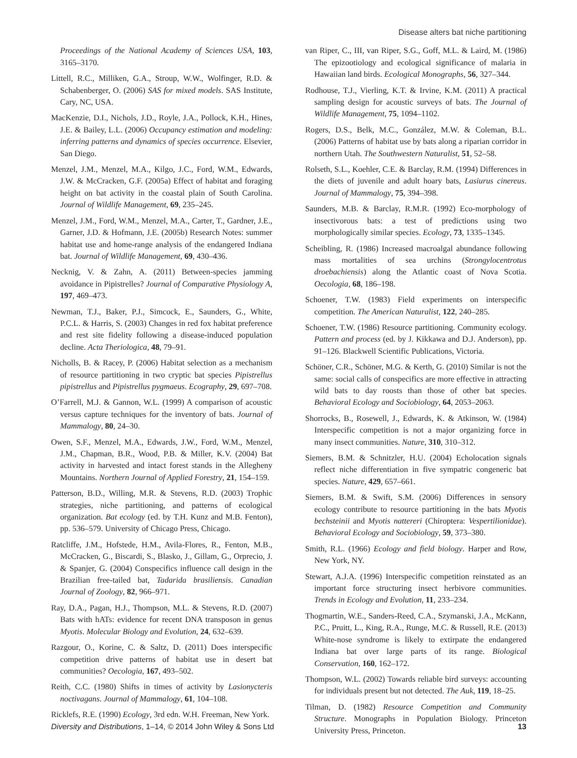Disease alters bat niche partitioning
Proceedings of the National Academy of Sciences USA, 103, 3165–3170.
Littell, R.C., Milliken, G.A., Stroup, W.W., Wolfinger, R.D. & Schabenberger, O. (2006) SAS for mixed models. SAS Institute, Cary, NC, USA.
MacKenzie, D.I., Nichols, J.D., Royle, J.A., Pollock, K.H., Hines, J.E. & Bailey, L.L. (2006) Occupancy estimation and modeling: inferring patterns and dynamics of species occurrence. Elsevier, San Diego.
Menzel, J.M., Menzel, M.A., Kilgo, J.C., Ford, W.M., Edwards, J.W. & McCracken, G.F. (2005a) Effect of habitat and foraging height on bat activity in the coastal plain of South Carolina. Journal of Wildlife Management, 69, 235–245.
Menzel, J.M., Ford, W.M., Menzel, M.A., Carter, T., Gardner, J.E., Garner, J.D. & Hofmann, J.E. (2005b) Research Notes: summer habitat use and home-range analysis of the endangered Indiana bat. Journal of Wildlife Management, 69, 430–436.
Necknig, V. & Zahn, A. (2011) Between-species jamming avoidance in Pipistrelles? Journal of Comparative Physiology A, 197, 469–473.
Newman, T.J., Baker, P.J., Simcock, E., Saunders, G., White, P.C.L. & Harris, S. (2003) Changes in red fox habitat preference and rest site fidelity following a disease-induced population decline. Acta Theriologica, 48, 79–91.
Nicholls, B. & Racey, P. (2006) Habitat selection as a mechanism of resource partitioning in two cryptic bat species Pipistrellus pipistrellus and Pipistrellus pygmaeus. Ecography, 29, 697–708.
O’Farrell, M.J. & Gannon, W.L. (1999) A comparison of acoustic versus capture techniques for the inventory of bats. Journal of Mammalogy, 80, 24–30.
Owen, S.F., Menzel, M.A., Edwards, J.W., Ford, W.M., Menzel, J.M., Chapman, B.R., Wood, P.B. & Miller, K.V. (2004) Bat activity in harvested and intact forest stands in the Allegheny Mountains. Northern Journal of Applied Forestry, 21, 154–159.
Patterson, B.D., Willing, M.R. & Stevens, R.D. (2003) Trophic strategies, niche partitioning, and patterns of ecological organization. Bat ecology (ed. by T.H. Kunz and M.B. Fenton), pp. 536–579. University of Chicago Press, Chicago.
Ratcliffe, J.M., Hofstede, H.M., Avila-Flores, R., Fenton, M.B., McCracken, G., Biscardi, S., Blasko, J., Gillam, G., Orprecio, J. & Spanjer, G. (2004) Conspecifics influence call design in the Brazilian free-tailed bat, Tadarida brasiliensis. Canadian Journal of Zoology, 82, 966–971.
Ray, D.A., Pagan, H.J., Thompson, M.L. & Stevens, R.D. (2007) Bats with hATs: evidence for recent DNA transposon in genus Myotis. Molecular Biology and Evolution, 24, 632–639.
Razgour, O., Korine, C. & Saltz, D. (2011) Does interspecific competition drive patterns of habitat use in desert bat communities? Oecologia, 167, 493–502.
Reith, C.C. (1980) Shifts in times of activity by Lasionycteris noctivagans. Journal of Mammalogy, 61, 104–108.
Ricklefs, R.E. (1990) Ecology, 3rd edn. W.H. Freeman, New York.
van Riper, C., III, van Riper, S.G., Goff, M.L. & Laird, M. (1986) The epizootiology and ecological significance of malaria in Hawaiian land birds. Ecological Monographs, 56, 327–344.
Rodhouse, T.J., Vierling, K.T. & Irvine, K.M. (2011) A practical sampling design for acoustic surveys of bats. The Journal of Wildlife Management, 75, 1094–1102.
Rogers, D.S., Belk, M.C., González, M.W. & Coleman, B.L. (2006) Patterns of habitat use by bats along a riparian corridor in northern Utah. The Southwestern Naturalist, 51, 52–58.
Rolseth, S.L., Koehler, C.E. & Barclay, R.M. (1994) Differences in the diets of juvenile and adult hoary bats, Lasiurus cinereus. Journal of Mammalogy, 75, 394–398.
Saunders, M.B. & Barclay, R.M.R. (1992) Eco-morphology of insectivorous bats: a test of predictions using two morphologically similar species. Ecology, 73, 1335–1345.
Scheibling, R. (1986) Increased macroalgal abundance following mass mortalities of sea urchins (Strongylocentrotus droebachiensis) along the Atlantic coast of Nova Scotia. Oecologia, 68, 186–198.
Schoener, T.W. (1983) Field experiments on interspecific competition. The American Naturalist, 122, 240–285.
Schoener, T.W. (1986) Resource partitioning. Community ecology. Pattern and process (ed. by J. Kikkawa and D.J. Anderson), pp. 91–126. Blackwell Scientific Publications, Victoria.
Schöner, C.R., Schöner, M.G. & Kerth, G. (2010) Similar is not the same: social calls of conspecifics are more effective in attracting wild bats to day roosts than those of other bat species. Behavioral Ecology and Sociobiology, 64, 2053–2063.
Shorrocks, B., Rosewell, J., Edwards, K. & Atkinson, W. (1984) Interspecific competition is not a major organizing force in many insect communities. Nature, 310, 310–312.
Siemers, B.M. & Schnitzler, H.U. (2004) Echolocation signals reflect niche differentiation in five sympatric congeneric bat species. Nature, 429, 657–661.
Siemers, B.M. & Swift, S.M. (2006) Differences in sensory ecology contribute to resource partitioning in the bats Myotis bechsteinii and Myotis nattereri (Chiroptera: Vespertilionidae). Behavioral Ecology and Sociobiology, 59, 373–380.
Smith, R.L. (1966) Ecology and field biology. Harper and Row, New York, NY.
Stewart, A.J.A. (1996) Interspecific competition reinstated as an important force structuring insect herbivore communities. Trends in Ecology and Evolution, 11, 233–234.
Thogmartin, W.E., Sanders-Reed, C.A., Szymanski, J.A., McKann, P.C., Pruitt, L., King, R.A., Runge, M.C. & Russell, R.E. (2013) White-nose syndrome is likely to extirpate the endangered Indiana bat over large parts of its range. Biological Conservation, 160, 162–172.
Thompson, W.L. (2002) Towards reliable bird surveys: accounting for individuals present but not detected. The Auk, 119, 18–25.
Tilman, D. (1982) Resource Competition and Community Structure. Monographs in Population Biology. Princeton University Press, Princeton.
Diversity and Distributions, 1–14, © 2014 John Wiley & Sons Ltd 13